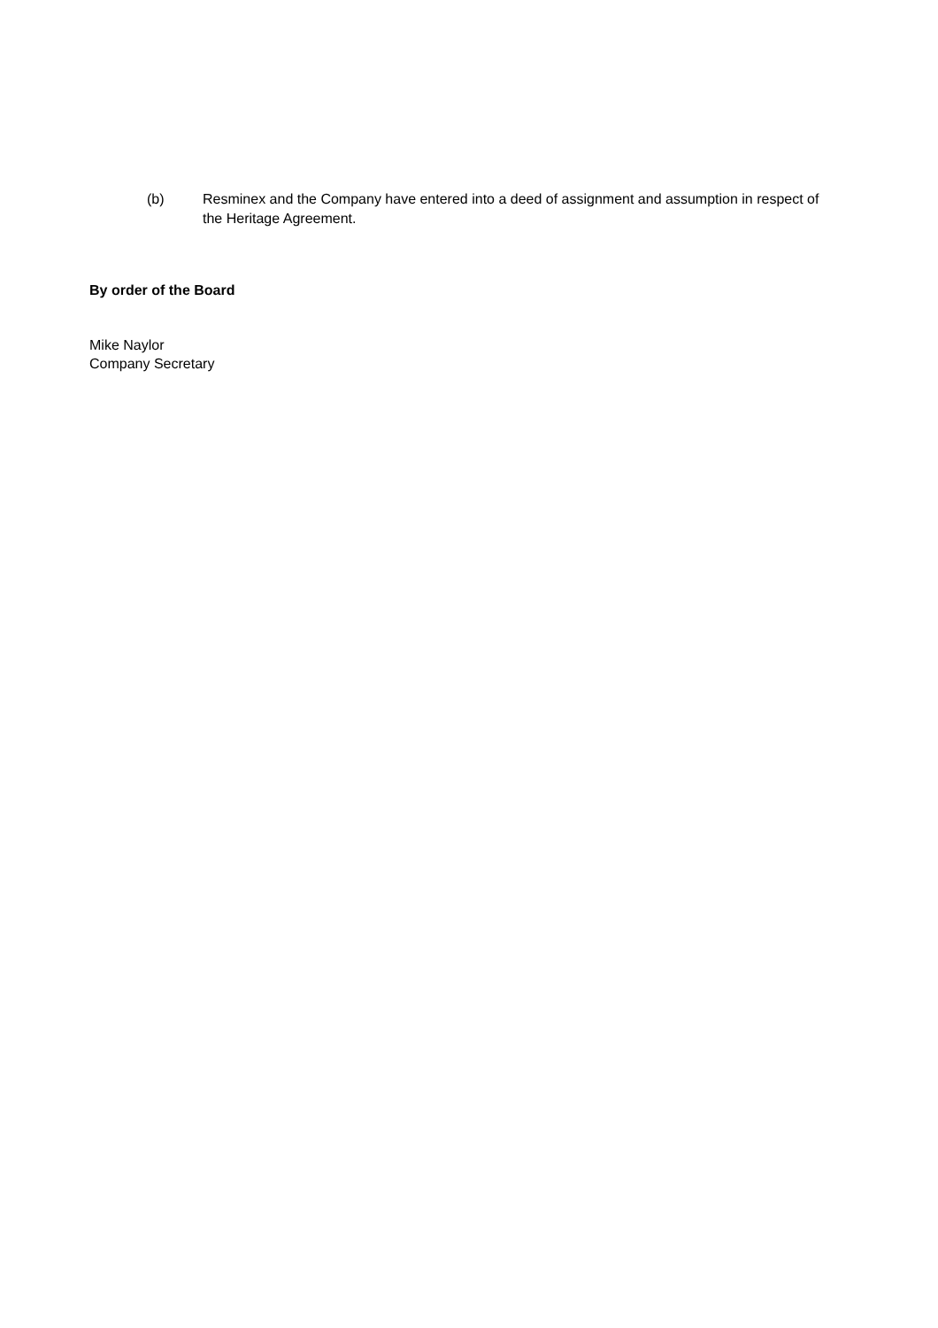(b) Resminex and the Company have entered into a deed of assignment and assumption in respect of the Heritage Agreement.
By order of the Board
Mike Naylor
Company Secretary